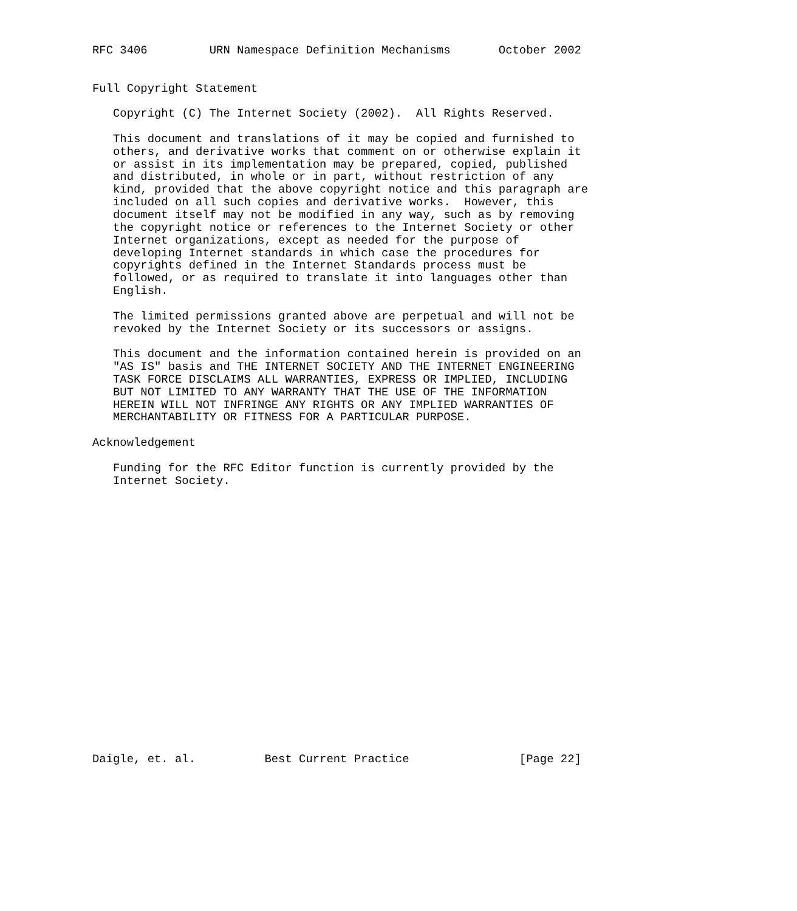RFC 3406         URN Namespace Definition Mechanisms       October 2002


Full Copyright Statement

   Copyright (C) The Internet Society (2002).  All Rights Reserved.

   This document and translations of it may be copied and furnished to
   others, and derivative works that comment on or otherwise explain it
   or assist in its implementation may be prepared, copied, published
   and distributed, in whole or in part, without restriction of any
   kind, provided that the above copyright notice and this paragraph are
   included on all such copies and derivative works.  However, this
   document itself may not be modified in any way, such as by removing
   the copyright notice or references to the Internet Society or other
   Internet organizations, except as needed for the purpose of
   developing Internet standards in which case the procedures for
   copyrights defined in the Internet Standards process must be
   followed, or as required to translate it into languages other than
   English.

   The limited permissions granted above are perpetual and will not be
   revoked by the Internet Society or its successors or assigns.

   This document and the information contained herein is provided on an
   "AS IS" basis and THE INTERNET SOCIETY AND THE INTERNET ENGINEERING
   TASK FORCE DISCLAIMS ALL WARRANTIES, EXPRESS OR IMPLIED, INCLUDING
   BUT NOT LIMITED TO ANY WARRANTY THAT THE USE OF THE INFORMATION
   HEREIN WILL NOT INFRINGE ANY RIGHTS OR ANY IMPLIED WARRANTIES OF
   MERCHANTABILITY OR FITNESS FOR A PARTICULAR PURPOSE.

Acknowledgement

   Funding for the RFC Editor function is currently provided by the
   Internet Society.





















Daigle, et. al.          Best Current Practice                [Page 22]